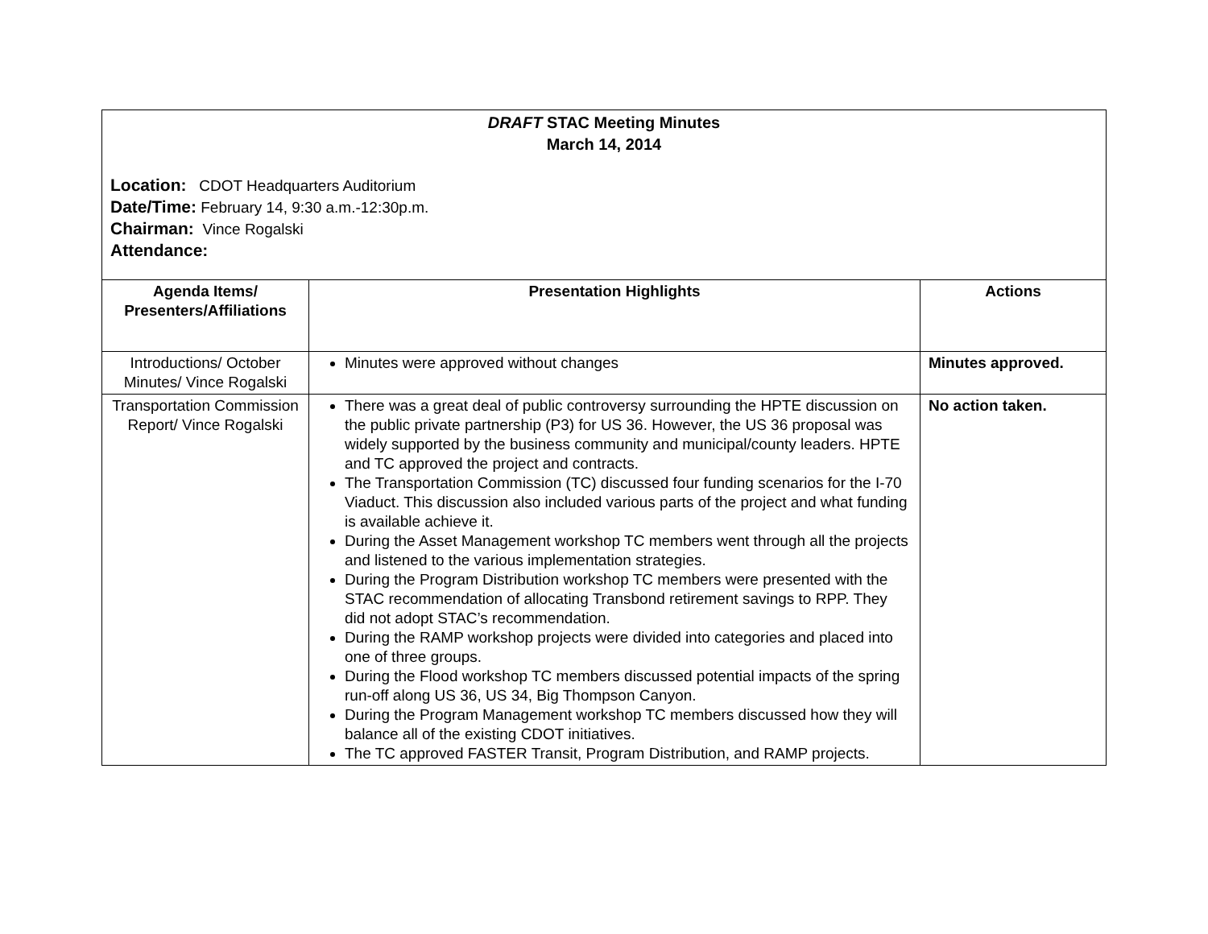DRAFT STAC Meeting Minutes
March 14, 2014
Location: CDOT Headquarters Auditorium
Date/Time: February 14, 9:30 a.m.-12:30p.m.
Chairman: Vince Rogalski
Attendance:
| Agenda Items/ Presenters/Affiliations | Presentation Highlights | Actions |
| --- | --- | --- |
| Introductions/ October Minutes/ Vince Rogalski | Minutes were approved without changes | Minutes approved. |
| Transportation Commission Report/ Vince Rogalski | There was a great deal of public controversy surrounding the HPTE discussion on the public private partnership (P3) for US 36. However, the US 36 proposal was widely supported by the business community and municipal/county leaders. HPTE and TC approved the project and contracts. The Transportation Commission (TC) discussed four funding scenarios for the I-70 Viaduct. This discussion also included various parts of the project and what funding is available achieve it. During the Asset Management workshop TC members went through all the projects and listened to the various implementation strategies. During the Program Distribution workshop TC members were presented with the STAC recommendation of allocating Transbond retirement savings to RPP. They did not adopt STAC’s recommendation. During the RAMP workshop projects were divided into categories and placed into one of three groups. During the Flood workshop TC members discussed potential impacts of the spring run-off along US 36, US 34, Big Thompson Canyon. During the Program Management workshop TC members discussed how they will balance all of the existing CDOT initiatives. The TC approved FASTER Transit, Program Distribution, and RAMP projects. | No action taken. |